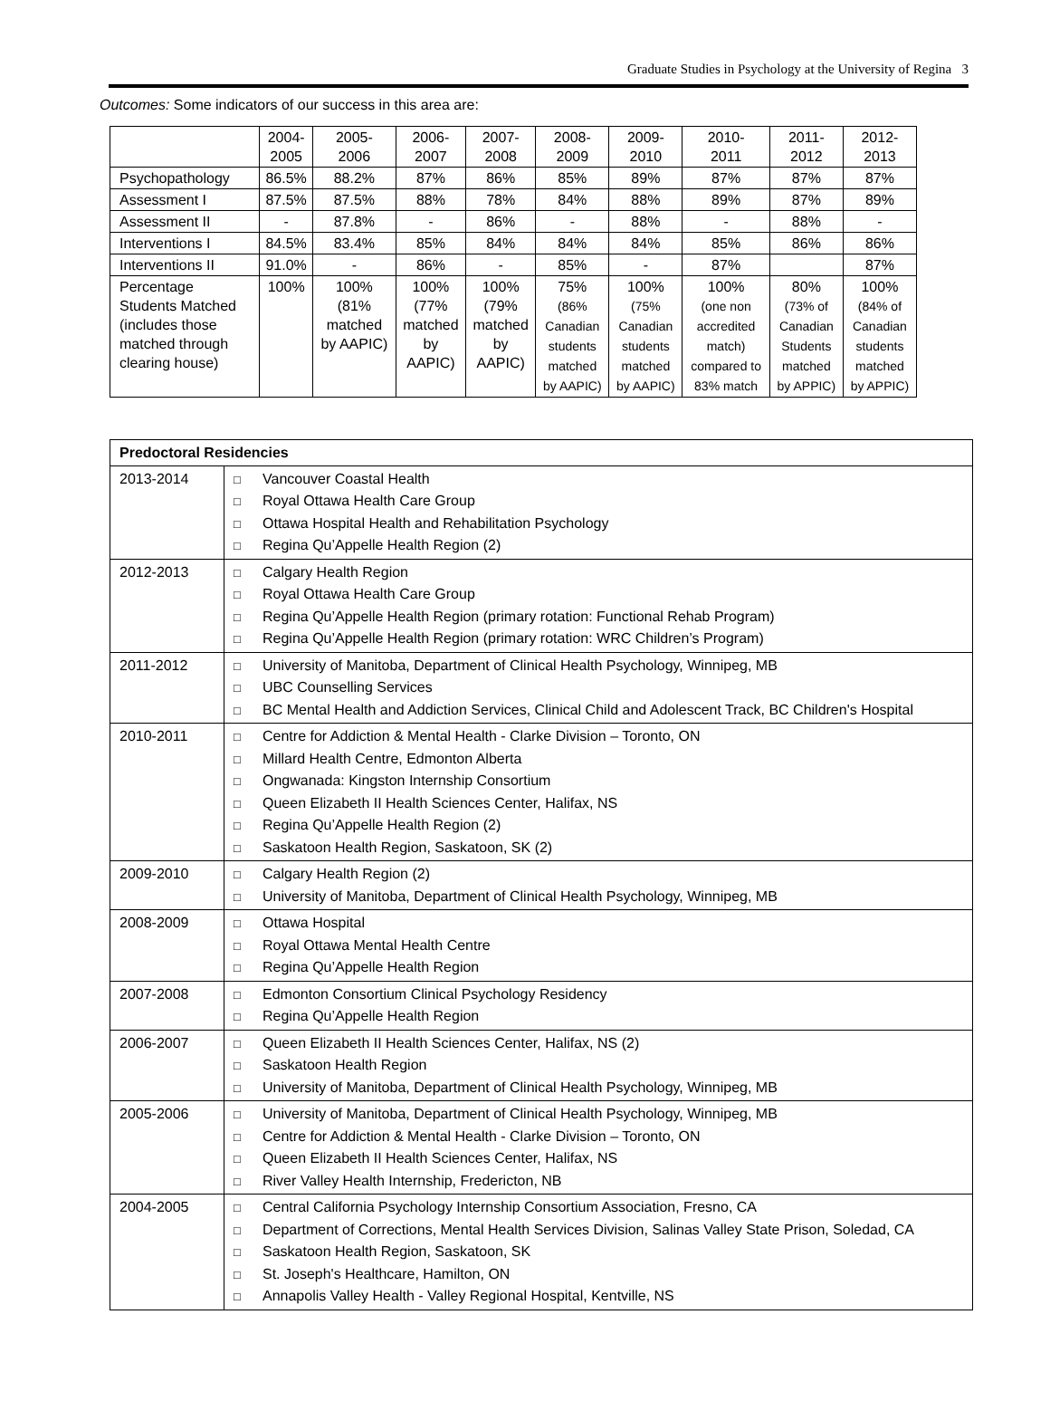Graduate Studies in Psychology at the University of Regina 3
Outcomes: Some indicators of our success in this area are:
| | 2004- 2005 | 2005- 2006 | 2006- 2007 | 2007- 2008 | 2008- 2009 | 2009- 2010 | 2010- 2011 | 2011- 2012 | 2012- 2013 |
| Psychopathology | 86.5% | 88.2% | 87% | 86% | 85% | 89% | 87% | 87% | 87% |
| Assessment I | 87.5% | 87.5% | 88% | 78% | 84% | 88% | 89% | 87% | 89% |
| Assessment II | - | 87.8% | - | 86% | - | 88% | - | 88% | - |
| Interventions I | 84.5% | 83.4% | 85% | 84% | 84% | 84% | 85% | 86% | 86% |
| Interventions II | 91.0% | - | 86% | - | 85% | - | 87% | | 87% |
| Percentage Students Matched (includes those matched through clearing house) | 100% | 100% (81% matched by AAPIC) | 100% (77% matched by AAPIC) | 100% (79% matched by AAPIC) | 75% (86% Canadian students matched by AAPIC) | 100% (75% Canadian students matched by AAPIC) | 100% (one non accredited match) compared to 83% match | 80% (73% of Canadian Students matched by APPIC) | 100% (84% of Canadian students matched by APPIC) |
| Predoctoral Residencies | |
| --- | --- |
| 2013-2014 | □ Vancouver Coastal Health □ Royal Ottawa Health Care Group □ Ottawa Hospital Health and Rehabilitation Psychology □ Regina Qu’Appelle Health Region (2) |
| 2012-2013 | □ Calgary Health Region □ Royal Ottawa Health Care Group □ Regina Qu’Appelle Health Region (primary rotation: Functional Rehab Program) □ Regina Qu’Appelle Health Region (primary rotation: WRC Children’s Program) |
| 2011-2012 | □ University of Manitoba, Department of Clinical Health Psychology, Winnipeg, MB □ UBC Counselling Services □ BC Mental Health and Addiction Services, Clinical Child and Adolescent Track, BC Children's Hospital |
| 2010-2011 | □ Centre for Addiction & Mental Health - Clarke Division – Toronto, ON □ Millard Health Centre, Edmonton Alberta □ Ongwanada: Kingston Internship Consortium □ Queen Elizabeth II Health Sciences Center, Halifax, NS □ Regina Qu’Appelle Health Region (2) □ Saskatoon Health Region, Saskatoon, SK (2) |
| 2009-2010 | □ Calgary Health Region (2) □ University of Manitoba, Department of Clinical Health Psychology, Winnipeg, MB |
| 2008-2009 | □ Ottawa Hospital □ Royal Ottawa Mental Health Centre □ Regina Qu’Appelle Health Region |
| 2007-2008 | □ Edmonton Consortium Clinical Psychology Residency □ Regina Qu’Appelle Health Region |
| 2006-2007 | □ Queen Elizabeth II Health Sciences Center, Halifax, NS (2) □ Saskatoon Health Region □ University of Manitoba, Department of Clinical Health Psychology, Winnipeg, MB |
| 2005-2006 | □ University of Manitoba, Department of Clinical Health Psychology, Winnipeg, MB □ Centre for Addiction & Mental Health - Clarke Division – Toronto, ON □ Queen Elizabeth II Health Sciences Center, Halifax, NS □ River Valley Health Internship, Fredericton, NB |
| 2004-2005 | □ Central California Psychology Internship Consortium Association, Fresno, CA □ Department of Corrections, Mental Health Services Division, Salinas Valley State Prison, Soledad, CA □ Saskatoon Health Region, Saskatoon, SK □ St. Joseph's Healthcare, Hamilton, ON □ Annapolis Valley Health - Valley Regional Hospital, Kentville, NS |